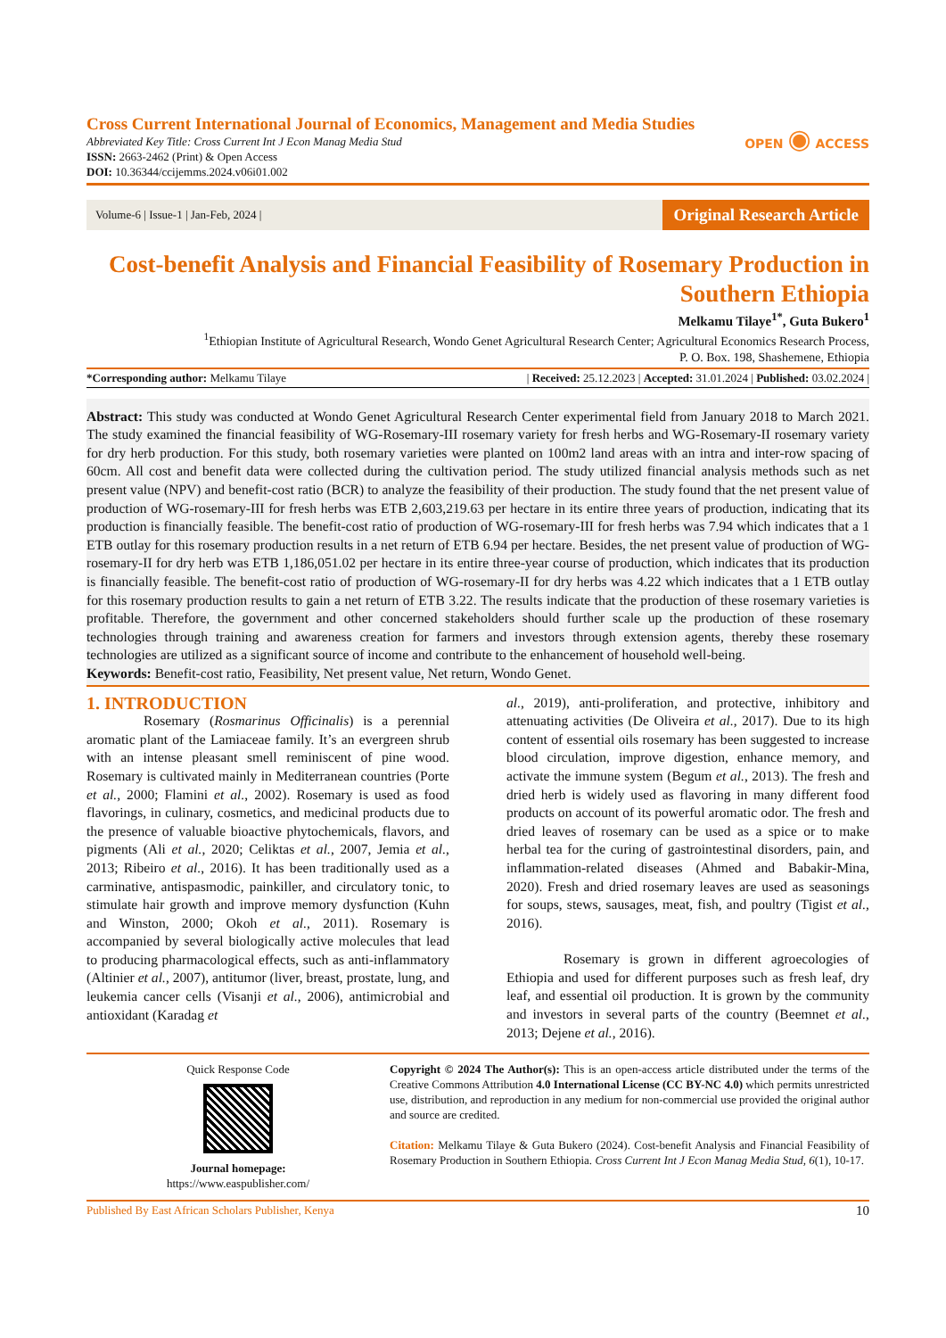Cross Current International Journal of Economics, Management and Media Studies
Abbreviated Key Title: Cross Current Int J Econ Manag Media Stud
ISSN: 2663-2462 (Print) & Open Access
DOI: 10.36344/ccijemms.2024.v06i01.002
OPEN ◉ ACCESS
Volume-6 | Issue-1 | Jan-Feb, 2024 | Original Research Article
Cost-benefit Analysis and Financial Feasibility of Rosemary Production in Southern Ethiopia
Melkamu Tilaye<sup>1*</sup>, Guta Bukero<sup>1</sup>
<sup>1</sup> Ethiopian Institute of Agricultural Research, Wondo Genet Agricultural Research Center; Agricultural Economics Research Process,
P. O. Box. 198, Shashemene, Ethiopia
*Corresponding author: Melkamu Tilaye | Received: 25.12.2023 | Accepted: 31.01.2024 | Published: 03.02.2024 |
Abstract: This study was conducted at Wondo Genet Agricultural Research Center experimental field from January 2018 to March 2021. The study examined the financial feasibility of WG-Rosemary-III rosemary variety for fresh herbs and WG-Rosemary-II rosemary variety for dry herb production. For this study, both rosemary varieties were planted on 100m2 land areas with an intra and inter-row spacing of 60cm. All cost and benefit data were collected during the cultivation period. The study utilized financial analysis methods such as net present value (NPV) and benefit-cost ratio (BCR) to analyze the feasibility of their production. The study found that the net present value of production of WG-rosemary-III for fresh herbs was ETB 2,603,219.63 per hectare in its entire three years of production, indicating that its production is financially feasible. The benefit-cost ratio of production of WG-rosemary-III for fresh herbs was 7.94 which indicates that a 1 ETB outlay for this rosemary production results in a net return of ETB 6.94 per hectare. Besides, the net present value of production of WG-rosemary-II for dry herb was ETB 1,186,051.02 per hectare in its entire three-year course of production, which indicates that its production is financially feasible. The benefit-cost ratio of production of WG-rosemary-II for dry herbs was 4.22 which indicates that a 1 ETB outlay for this rosemary production results to gain a net return of ETB 3.22. The results indicate that the production of these rosemary varieties is profitable. Therefore, the government and other concerned stakeholders should further scale up the production of these rosemary technologies through training and awareness creation for farmers and investors through extension agents, thereby these rosemary technologies are utilized as a significant source of income and contribute to the enhancement of household well-being.
Keywords: Benefit-cost ratio, Feasibility, Net present value, Net return, Wondo Genet.
1. INTRODUCTION
Rosemary (Rosmarinus Officinalis) is a perennial aromatic plant of the Lamiaceae family. It’s an evergreen shrub with an intense pleasant smell reminiscent of pine wood. Rosemary is cultivated mainly in Mediterranean countries (Porte et al., 2000; Flamini et al., 2002). Rosemary is used as food flavorings, in culinary, cosmetics, and medicinal products due to the presence of valuable bioactive phytochemicals, flavors, and pigments (Ali et al., 2020; Celiktas et al., 2007, Jemia et al., 2013; Ribeiro et al., 2016). It has been traditionally used as a carminative, antispasmodic, painkiller, and circulatory tonic, to stimulate hair growth and improve memory dysfunction (Kuhn and Winston, 2000; Okoh et al., 2011). Rosemary is accompanied by several biologically active molecules that lead to producing pharmacological effects, such as anti-inflammatory (Altinier et al., 2007), antitumor (liver, breast, prostate, lung, and leukemia cancer cells (Visanji et al., 2006), antimicrobial and antioxidant (Karadag et
al., 2019), anti-proliferation, and protective, inhibitory and attenuating activities (De Oliveira et al., 2017). Due to its high content of essential oils rosemary has been suggested to increase blood circulation, improve digestion, enhance memory, and activate the immune system (Begum et al., 2013). The fresh and dried herb is widely used as flavoring in many different food products on account of its powerful aromatic odor. The fresh and dried leaves of rosemary can be used as a spice or to make herbal tea for the curing of gastrointestinal disorders, pain, and inflammation-related diseases (Ahmed and Babakir-Mina, 2020). Fresh and dried rosemary leaves are used as seasonings for soups, stews, sausages, meat, fish, and poultry (Tigist et al., 2016).
Rosemary is grown in different agroecologies of Ethiopia and used for different purposes such as fresh leaf, dry leaf, and essential oil production. It is grown by the community and investors in several parts of the country (Beemnet et al., 2013; Dejene et al., 2016).
Quick Response Code
Journal homepage:
https://www.easpublisher.com/
Copyright © 2024 The Author(s): This is an open-access article distributed under the terms of the Creative Commons Attribution 4.0 International License (CC BY-NC 4.0) which permits unrestricted use, distribution, and reproduction in any medium for non-commercial use provided the original author and source are credited.
Citation: Melkamu Tilaye & Guta Bukero (2024). Cost-benefit Analysis and Financial Feasibility of Rosemary Production in Southern Ethiopia. Cross Current Int J Econ Manag Media Stud, 6(1), 10-17.
Published By East African Scholars Publisher, Kenya 10